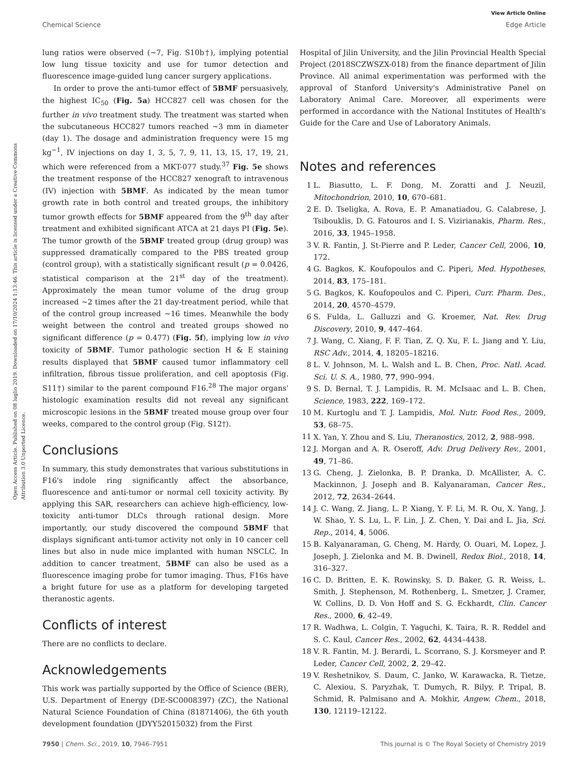View Article Online
Chemical Science Edge Article
Open Access Article. Published on 08 luglio 2019. Downloaded on 17/10/2024 1:13:46. This article is licensed under a Creative Commons Attribution 3.0 Unported Licence.
lung ratios were observed (∼7, Fig. S10b†), implying potential low lung tissue toxicity and use for tumor detection and fluorescence image-guided lung cancer surgery applications.
In order to prove the anti-tumor effect of 5BMF persuasively, the highest IC<sub>50</sub> (Fig. 5a) HCC827 cell was chosen for the further in vivo treatment study. The treatment was started when the subcutaneous HCC827 tumors reached ∼3 mm in diameter (day 1). The dosage and administration frequency were 15 mg kg<sup>−1</sup>, IV injections on day 1, 3, 5, 7, 9, 11, 13, 15, 17, 19, 21, which were referenced from a MKT-077 study.<sup>37</sup> Fig. 5e shows the treatment response of the HCC827 xenograft to intravenous (IV) injection with 5BMF. As indicated by the mean tumor growth rate in both control and treated groups, the inhibitory tumor growth effects for 5BMF appeared from the 9<sup>th</sup> day after treatment and exhibited significant ATCA at 21 days PI (Fig. 5e). The tumor growth of the 5BMF treated group (drug group) was suppressed dramatically compared to the PBS treated group (control group), with a statistically significant result (p = 0.0426, statistical comparison at the 21<sup>st</sup> day of the treatment). Approximately the mean tumor volume of the drug group increased ∼2 times after the 21 day-treatment period, while that of the control group increased ∼16 times. Meanwhile the body weight between the control and treated groups showed no significant difference (p = 0.477) (Fig. 5f), implying low in vivo toxicity of 5BMF. Tumor pathologic section H & E staining results displayed that 5BMF caused tumor inflammatory cell infiltration, fibrous tissue proliferation, and cell apoptosis (Fig. S11†) similar to the parent compound F16.<sup>28</sup> The major organs' histologic examination results did not reveal any significant microscopic lesions in the 5BMF treated mouse group over four weeks, compared to the control group (Fig. S12†).
Conclusions
In summary, this study demonstrates that various substitutions in F16's indole ring significantly affect the absorbance, fluorescence and anti-tumor or normal cell toxicity activity. By applying this SAR, researchers can achieve high-efficiency, low-toxicity anti-tumor DLCs through rational design. More importantly, our study discovered the compound 5BMF that displays significant anti-tumor activity not only in 10 cancer cell lines but also in nude mice implanted with human NSCLC. In addition to cancer treatment, 5BMF can also be used as a fluorescence imaging probe for tumor imaging. Thus, F16s have a bright future for use as a platform for developing targeted theranostic agents.
Conflicts of interest
There are no conflicts to declare.
Acknowledgements
This work was partially supported by the Office of Science (BER), U.S. Department of Energy (DE-SC0008397) (ZC), the National Natural Science Foundation of China (81871406), the 6th youth development foundation (JDYY52015032) from the First
Hospital of Jilin University, and the Jilin Provincial Health Special Project (2018SCZWSZX-018) from the finance department of Jilin Province. All animal experimentation was performed with the approval of Stanford University's Administrative Panel on Laboratory Animal Care. Moreover, all experiments were performed in accordance with the National Institutes of Health's Guide for the Care and Use of Laboratory Animals.
Notes and references
1 L. Biasutto, L. F. Dong, M. Zoratti and J. Neuzil, Mitochondrion, 2010, 10, 670–681.
2 E. D. Tseligka, A. Rova, E. P. Amanatiadou, G. Calabrese, J. Tsibouklis, D. G. Fatouros and I. S. Vizirianakis, Pharm. Res., 2016, 33, 1945–1958.
3 V. R. Fantin, J. St-Pierre and P. Leder, Cancer Cell, 2006, 10, 172.
4 G. Bagkos, K. Koufopoulos and C. Piperi, Med. Hypotheses, 2014, 83, 175–181.
5 G. Bagkos, K. Koufopoulos and C. Piperi, Curr. Pharm. Des., 2014, 20, 4570–4579.
6 S. Fulda, L. Galluzzi and G. Kroemer, Nat. Rev. Drug Discovery, 2010, 9, 447–464.
7 J. Wang, C. Xiang, F. F. Tian, Z. Q. Xu, F. L. Jiang and Y. Liu, RSC Adv., 2014, 4, 18205–18216.
8 L. V. Johnson, M. L. Walsh and L. B. Chen, Proc. Natl. Acad. Sci. U. S. A., 1980, 77, 990–994.
9 S. D. Bernal, T. J. Lampidis, R. M. McIsaac and L. B. Chen, Science, 1983, 222, 169–172.
10 M. Kurtoglu and T. J. Lampidis, Mol. Nutr. Food Res., 2009, 53, 68–75.
11 X. Yan, Y. Zhou and S. Liu, Theranostics, 2012, 2, 988–998.
12 J. Morgan and A. R. Oseroff, Adv. Drug Delivery Rev., 2001, 49, 71–86.
13 G. Cheng, J. Zielonka, B. P. Dranka, D. McAllister, A. C. Mackinnon, J. Joseph and B. Kalyanaraman, Cancer Res., 2012, 72, 2634–2644.
14 J. C. Wang, Z. Jiang, L. P. Xiang, Y. F. Li, M. R. Ou, X. Yang, J. W. Shao, Y. S. Lu, L. F. Lin, J. Z. Chen, Y. Dai and L. Jia, Sci. Rep., 2014, 4, 5006.
15 B. Kalyanaraman, G. Cheng, M. Hardy, O. Ouari, M. Lopez, J. Joseph, J. Zielonka and M. B. Dwinell, Redox Biol., 2018, 14, 316–327.
16 C. D. Britten, E. K. Rowinsky, S. D. Baker, G. R. Weiss, L. Smith, J. Stephenson, M. Rothenberg, L. Smetzer, J. Cramer, W. Collins, D. D. Von Hoff and S. G. Eckhardt, Clin. Cancer Res., 2000, 6, 42–49.
17 R. Wadhwa, L. Colgin, T. Yaguchi, K. Taira, R. R. Reddel and S. C. Kaul, Cancer Res., 2002, 62, 4434–4438.
18 V. R. Fantin, M. J. Berardi, L. Scorrano, S. J. Korsmeyer and P. Leder, Cancer Cell, 2002, 2, 29–42.
19 V. Reshetnikov, S. Daum, C. Janko, W. Karawacka, R. Tietze, C. Alexiou, S. Paryzhak, T. Dumych, R. Bilyy, P. Tripal, B. Schmid, R. Palmisano and A. Mokhir, Angew. Chem., 2018, 130, 12119–12122.
7950 | Chem. Sci., 2019, 10, 7946–7951 This journal is © The Royal Society of Chemistry 2019